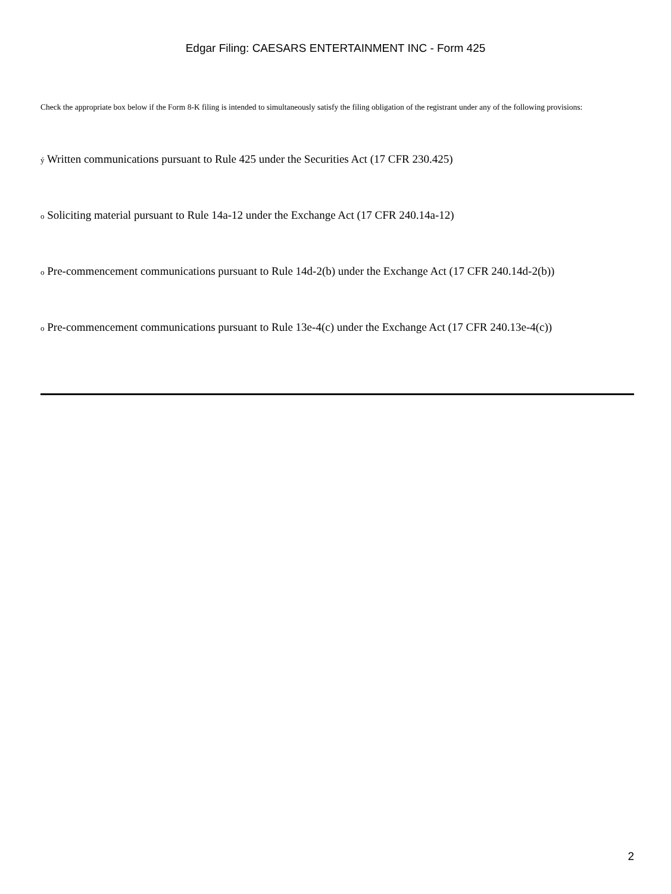Edgar Filing: CAESARS ENTERTAINMENT INC - Form 425
Check the appropriate box below if the Form 8-K filing is intended to simultaneously satisfy the filing obligation of the registrant under any of the following provisions:
ý Written communications pursuant to Rule 425 under the Securities Act (17 CFR 230.425)
o Soliciting material pursuant to Rule 14a-12 under the Exchange Act (17 CFR 240.14a-12)
o Pre-commencement communications pursuant to Rule 14d-2(b) under the Exchange Act (17 CFR 240.14d-2(b))
o Pre-commencement communications pursuant to Rule 13e-4(c) under the Exchange Act (17 CFR 240.13e-4(c))
2